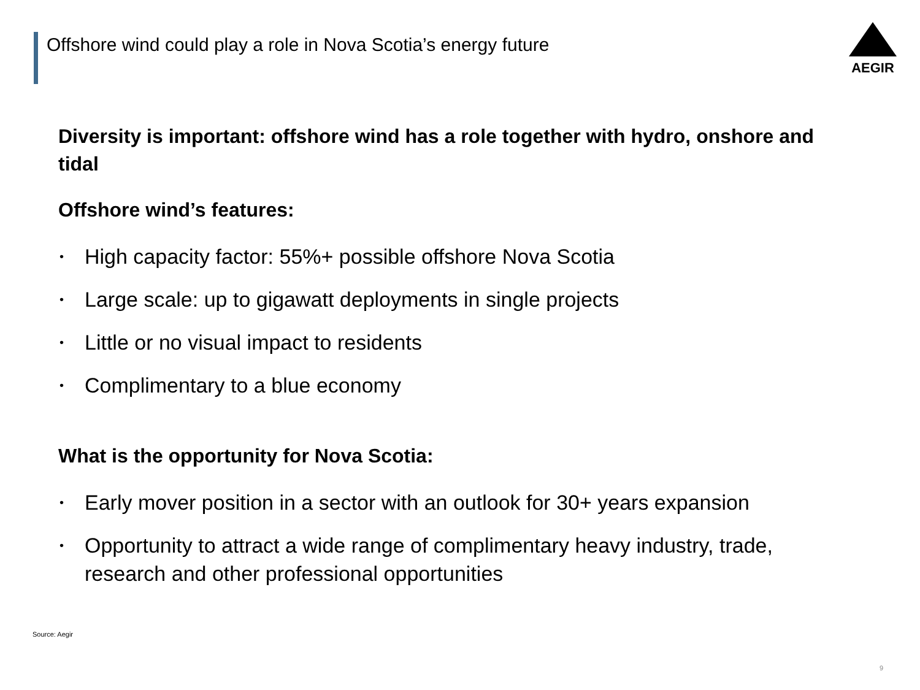Offshore wind could play a role in Nova Scotia’s energy future
AEGIR
Diversity is important: offshore wind has a role together with hydro, onshore and tidal
Offshore wind’s features:
• High capacity factor: 55%+ possible offshore Nova Scotia
• Large scale: up to gigawatt deployments in single projects
• Little or no visual impact to residents
• Complimentary to a blue economy
What is the opportunity for Nova Scotia:
• Early mover position in a sector with an outlook for 30+ years expansion
• Opportunity to attract a wide range of complimentary heavy industry, trade, research and other professional opportunities
Source: Aegir
9